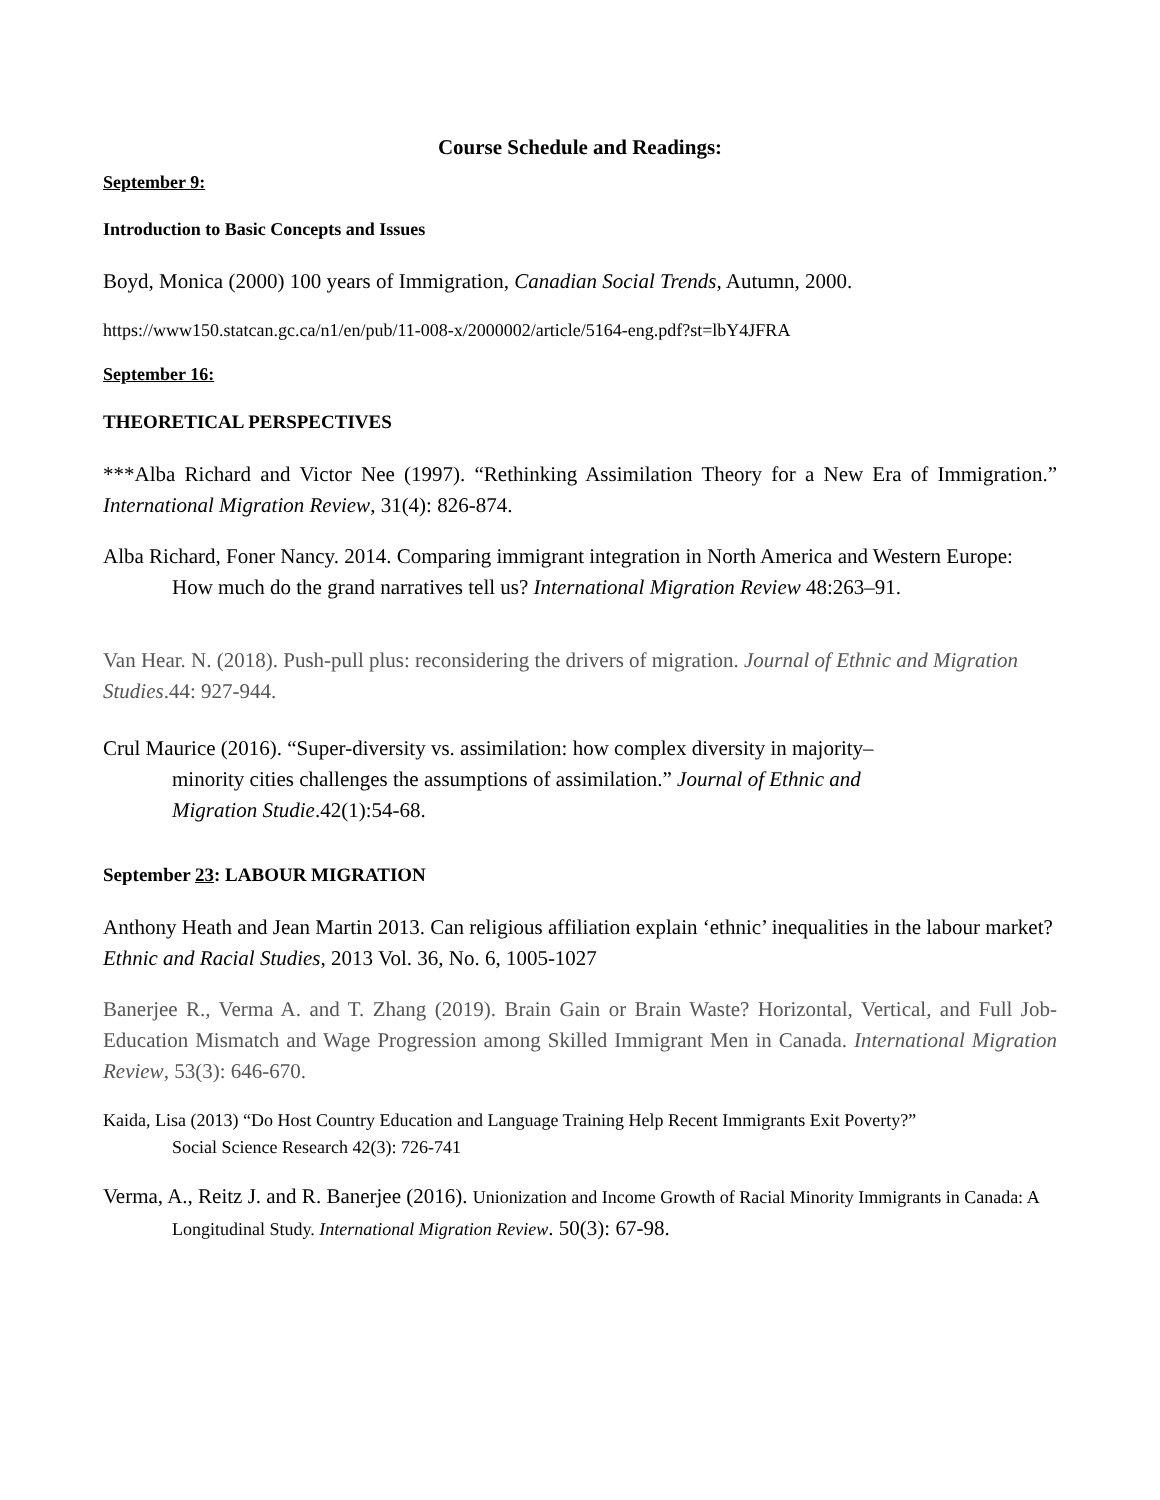Course Schedule and Readings:
September 9:
Introduction to Basic Concepts and Issues
Boyd, Monica (2000) 100 years of Immigration, Canadian Social Trends, Autumn, 2000.
https://www150.statcan.gc.ca/n1/en/pub/11-008-x/2000002/article/5164-eng.pdf?st=lbY4JFRA
September 16:
THEORETICAL PERSPECTIVES
***Alba Richard and Victor Nee (1997). “Rethinking Assimilation Theory for a New Era of Immigration.” International Migration Review, 31(4): 826-874.
Alba Richard, Foner Nancy. 2014. Comparing immigrant integration in North America and Western Europe: How much do the grand narratives tell us? International Migration Review 48:263–91.
Van Hear. N. (2018). Push-pull plus: reconsidering the drivers of migration. Journal of Ethnic and Migration Studies.44: 927-944.
Crul Maurice (2016). “Super-diversity vs. assimilation: how complex diversity in majority–minority cities challenges the assumptions of assimilation.” Journal of Ethnic and Migration Studie.42(1):54-68.
September 23: LABOUR MIGRATION
Anthony Heath and Jean Martin 2013. Can religious affiliation explain ‘ethnic’ inequalities in the labour market? Ethnic and Racial Studies, 2013 Vol. 36, No. 6, 1005-1027
Banerjee R., Verma A. and T. Zhang (2019). Brain Gain or Brain Waste? Horizontal, Vertical, and Full Job-Education Mismatch and Wage Progression among Skilled Immigrant Men in Canada. International Migration Review, 53(3): 646-670.
Kaida, Lisa (2013) “Do Host Country Education and Language Training Help Recent Immigrants Exit Poverty?” Social Science Research 42(3): 726-741
Verma, A., Reitz J. and R. Banerjee (2016). Unionization and Income Growth of Racial Minority Immigrants in Canada: A Longitudinal Study. International Migration Review. 50(3): 67-98.